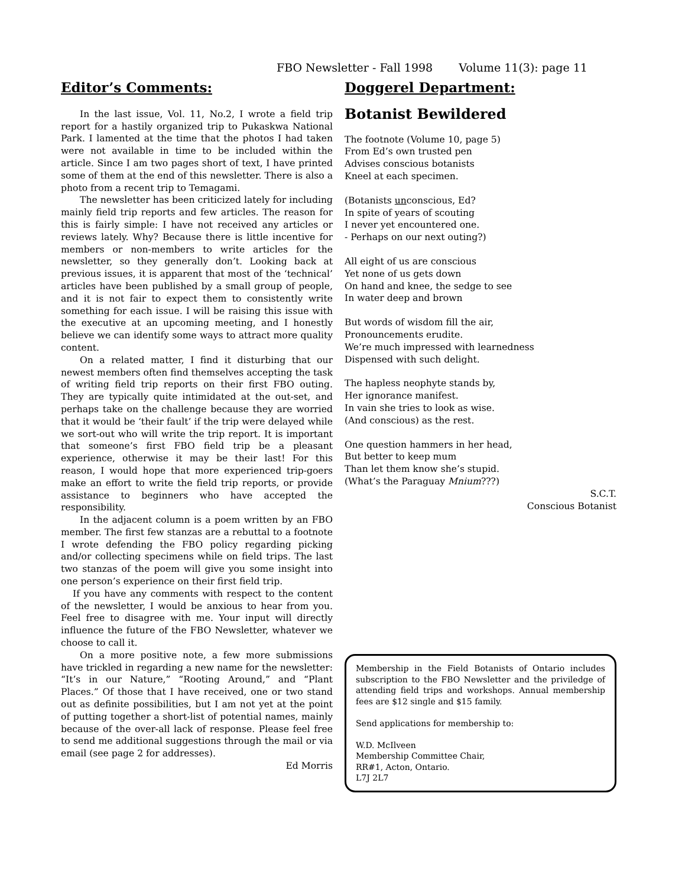FBO Newsletter - Fall 1998 Volume 11(3): page 11
Editor’s Comments:
In the last issue, Vol. 11, No.2, I wrote a field trip report for a hastily organized trip to Pukaskwa National Park. I lamented at the time that the photos I had taken were not available in time to be included within the article. Since I am two pages short of text, I have printed some of them at the end of this newsletter. There is also a photo from a recent trip to Temagami.
The newsletter has been criticized lately for including mainly field trip reports and few articles. The reason for this is fairly simple: I have not received any articles or reviews lately. Why? Because there is little incentive for members or non-members to write articles for the newsletter, so they generally don’t. Looking back at previous issues, it is apparent that most of the ‘technical’ articles have been published by a small group of people, and it is not fair to expect them to consistently write something for each issue. I will be raising this issue with the executive at an upcoming meeting, and I honestly believe we can identify some ways to attract more quality content.
On a related matter, I find it disturbing that our newest members often find themselves accepting the task of writing field trip reports on their first FBO outing. They are typically quite intimidated at the out-set, and perhaps take on the challenge because they are worried that it would be ‘their fault’ if the trip were delayed while we sort-out who will write the trip report. It is important that someone’s first FBO field trip be a pleasant experience, otherwise it may be their last! For this reason, I would hope that more experienced trip-goers make an effort to write the field trip reports, or provide assistance to beginners who have accepted the responsibility.
In the adjacent column is a poem written by an FBO member. The first few stanzas are a rebuttal to a footnote I wrote defending the FBO policy regarding picking and/or collecting specimens while on field trips. The last two stanzas of the poem will give you some insight into one person’s experience on their first field trip.
If you have any comments with respect to the content of the newsletter, I would be anxious to hear from you. Feel free to disagree with me. Your input will directly influence the future of the FBO Newsletter, whatever we choose to call it.
On a more positive note, a few more submissions have trickled in regarding a new name for the newsletter: “It’s in our Nature,” “Rooting Around,” and “Plant Places.” Of those that I have received, one or two stand out as definite possibilities, but I am not yet at the point of putting together a short-list of potential names, mainly because of the over-all lack of response. Please feel free to send me additional suggestions through the mail or via email (see page 2 for addresses).
Ed Morris
Doggerel Department:
Botanist Bewildered
The footnote (Volume 10, page 5)
From Ed’s own trusted pen
Advises conscious botanists
Kneel at each specimen.
(Botanists unconscious, Ed?
In spite of years of scouting
I never yet encountered one.
- Perhaps on our next outing?)
All eight of us are conscious
Yet none of us gets down
On hand and knee, the sedge to see
In water deep and brown
But words of wisdom fill the air,
Pronouncements erudite.
We’re much impressed with learnedness
Dispensed with such delight.
The hapless neophyte stands by,
Her ignorance manifest.
In vain she tries to look as wise.
(And conscious) as the rest.
One question hammers in her head,
But better to keep mum
Than let them know she’s stupid.
(What’s the Paraguay Mnium???)
S.C.T.
Conscious Botanist
Membership in the Field Botanists of Ontario includes subscription to the FBO Newsletter and the priviledge of attending field trips and workshops. Annual membership fees are $12 single and $15 family.
Send applications for membership to:
W.D. McIlveen
Membership Committee Chair,
RR#1, Acton, Ontario.
L7J 2L7